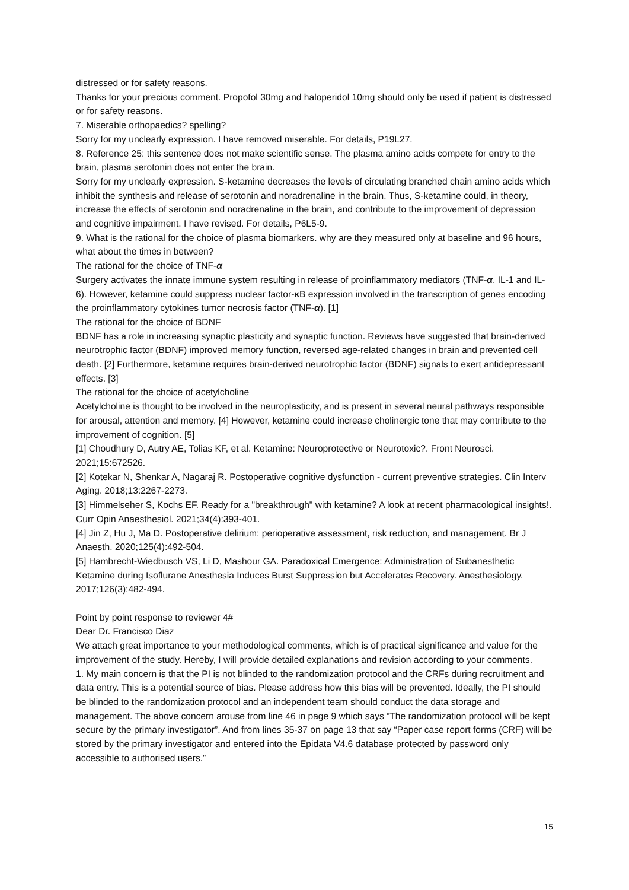distressed or for safety reasons.
Thanks for your precious comment. Propofol 30mg and haloperidol 10mg should only be used if patient is distressed or for safety reasons.
7. Miserable orthopaedics? spelling?
Sorry for my unclearly expression. I have removed miserable. For details, P19L27.
8. Reference 25: this sentence does not make scientific sense. The plasma amino acids compete for entry to the brain, plasma serotonin does not enter the brain.
Sorry for my unclearly expression. S-ketamine decreases the levels of circulating branched chain amino acids which inhibit the synthesis and release of serotonin and noradrenaline in the brain. Thus, S-ketamine could, in theory, increase the effects of serotonin and noradrenaline in the brain, and contribute to the improvement of depression and cognitive impairment. I have revised. For details, P6L5-9.
9. What is the rational for the choice of plasma biomarkers. why are they measured only at baseline and 96 hours, what about the times in between?
The rational for the choice of TNF-α
Surgery activates the innate immune system resulting in release of proinflammatory mediators (TNF-α, IL-1 and IL-6). However, ketamine could suppress nuclear factor-κ B expression involved in the transcription of genes encoding the proinflammatory cytokines tumor necrosis factor (TNF-α). [1]
The rational for the choice of BDNF
BDNF has a role in increasing synaptic plasticity and synaptic function. Reviews have suggested that brain-derived neurotrophic factor (BDNF) improved memory function, reversed age-related changes in brain and prevented cell death. [2] Furthermore, ketamine requires brain-derived neurotrophic factor (BDNF) signals to exert antidepressant effects. [3]
The rational for the choice of acetylcholine
Acetylcholine is thought to be involved in the neuroplasticity, and is present in several neural pathways responsible for arousal, attention and memory. [4] However, ketamine could increase cholinergic tone that may contribute to the improvement of cognition. [5]
[1] Choudhury D, Autry AE, Tolias KF, et al. Ketamine: Neuroprotective or Neurotoxic?. Front Neurosci. 2021;15:672526.
[2] Kotekar N, Shenkar A, Nagaraj R. Postoperative cognitive dysfunction - current preventive strategies. Clin Interv Aging. 2018;13:2267-2273.
[3] Himmelseher S, Kochs EF. Ready for a "breakthrough" with ketamine? A look at recent pharmacological insights!. Curr Opin Anaesthesiol. 2021;34(4):393-401.
[4] Jin Z, Hu J, Ma D. Postoperative delirium: perioperative assessment, risk reduction, and management. Br J Anaesth. 2020;125(4):492-504.
[5] Hambrecht-Wiedbusch VS, Li D, Mashour GA. Paradoxical Emergence: Administration of Subanesthetic Ketamine during Isoflurane Anesthesia Induces Burst Suppression but Accelerates Recovery. Anesthesiology. 2017;126(3):482-494.
Point by point response to reviewer 4#
Dear Dr. Francisco Diaz
We attach great importance to your methodological comments, which is of practical significance and value for the improvement of the study. Hereby, I will provide detailed explanations and revision according to your comments.
1. My main concern is that the PI is not blinded to the randomization protocol and the CRFs during recruitment and data entry. This is a potential source of bias. Please address how this bias will be prevented. Ideally, the PI should be blinded to the randomization protocol and an independent team should conduct the data storage and management. The above concern arouse from line 46 in page 9 which says “The randomization protocol will be kept secure by the primary investigator”. And from lines 35-37 on page 13 that say “Paper case report forms (CRF) will be stored by the primary investigator and entered into the Epidata V4.6 database protected by password only accessible to authorised users.”
15